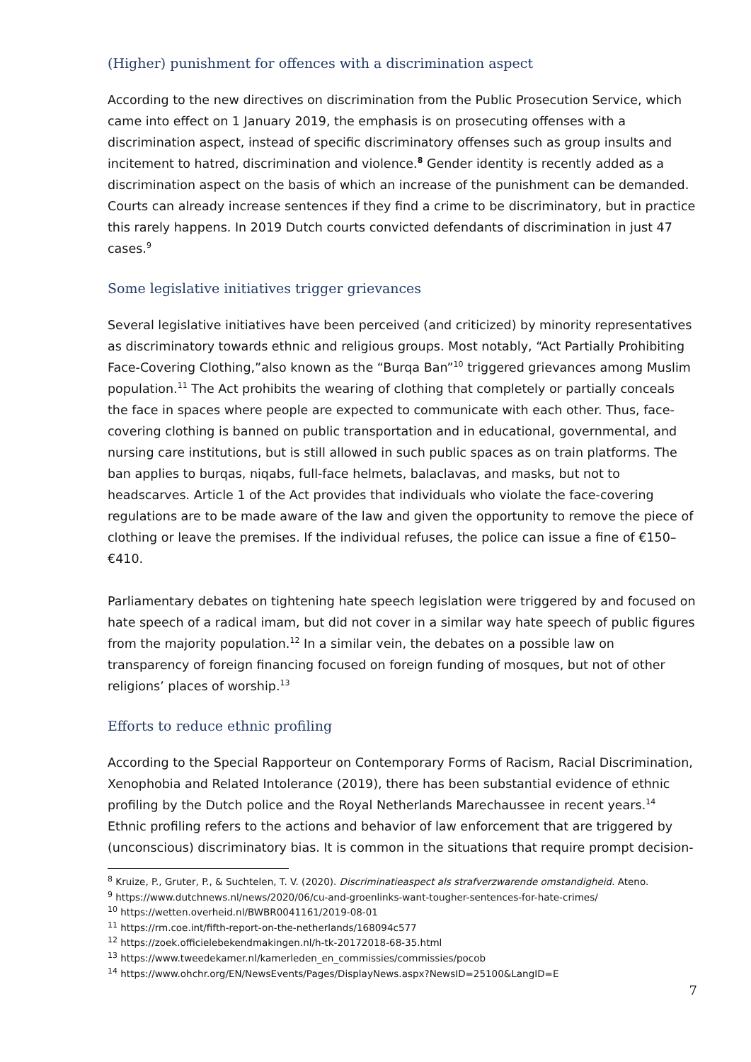(Higher) punishment for offences with a discrimination aspect
According to the new directives on discrimination from the Public Prosecution Service, which came into effect on 1 January 2019, the emphasis is on prosecuting offenses with a discrimination aspect, instead of specific discriminatory offenses such as group insults and incitement to hatred, discrimination and violence.<sup>8</sup> Gender identity is recently added as a discrimination aspect on the basis of which an increase of the punishment can be demanded. Courts can already increase sentences if they find a crime to be discriminatory, but in practice this rarely happens. In 2019 Dutch courts convicted defendants of discrimination in just 47 cases.<sup>9</sup>
Some legislative initiatives trigger grievances
Several legislative initiatives have been perceived (and criticized) by minority representatives as discriminatory towards ethnic and religious groups. Most notably, “Act Partially Prohibiting Face-Covering Clothing,”also known as the “Burqa Ban”<sup>10</sup> triggered grievances among Muslim population.<sup>11</sup> The Act prohibits the wearing of clothing that completely or partially conceals the face in spaces where people are expected to communicate with each other. Thus, face-covering clothing is banned on public transportation and in educational, governmental, and nursing care institutions, but is still allowed in such public spaces as on train platforms. The ban applies to burqas, niqabs, full-face helmets, balaclavas, and masks, but not to headscarves. Article 1 of the Act provides that individuals who violate the face-covering regulations are to be made aware of the law and given the opportunity to remove the piece of clothing or leave the premises. If the individual refuses, the police can issue a fine of €150–€410.
Parliamentary debates on tightening hate speech legislation were triggered by and focused on hate speech of a radical imam, but did not cover in a similar way hate speech of public figures from the majority population.<sup>12</sup> In a similar vein, the debates on a possible law on transparency of foreign financing focused on foreign funding of mosques, but not of other religions’ places of worship.<sup>13</sup>
Efforts to reduce ethnic profiling
According to the Special Rapporteur on Contemporary Forms of Racism, Racial Discrimination, Xenophobia and Related Intolerance (2019), there has been substantial evidence of ethnic profiling by the Dutch police and the Royal Netherlands Marechaussee in recent years.<sup>14</sup> Ethnic profiling refers to the actions and behavior of law enforcement that are triggered by (unconscious) discriminatory bias. It is common in the situations that require prompt decision-
<sup>8</sup> Kruize, P., Gruter, P., & Suchtelen, T. V. (2020). Discriminatieaspect als strafverzwarende omstandigheid. Ateno.
<sup>9</sup> https://www.dutchnews.nl/news/2020/06/cu-and-groenlinks-want-tougher-sentences-for-hate-crimes/
<sup>10</sup> https://wetten.overheid.nl/BWBR0041161/2019-08-01
<sup>11</sup> https://rm.coe.int/fifth-report-on-the-netherlands/168094c577
<sup>12</sup> https://zoek.officielebekendmakingen.nl/h-tk-20172018-68-35.html
<sup>13</sup> https://www.tweedekamer.nl/kamerleden_en_commissies/commissies/pocob
<sup>14</sup> https://www.ohchr.org/EN/NewsEvents/Pages/DisplayNews.aspx?NewsID=25100&LangID=E
7